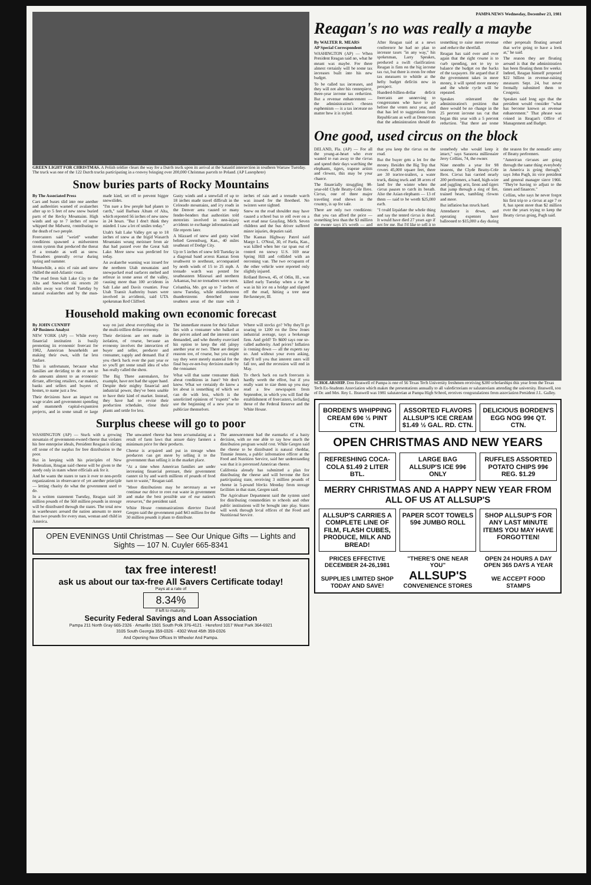GREEN LIGHT FOR CHRISTMAS. A Polish soldier clears the way for a Dutch truck upon its arrival at the Sasanld intersection in southern Warsaw Tuesday. The truck was one of the 122 Dutch trucks participating in a convoy bringing over 200,000 Christmas parcels to Poland. (AP Laserphoto)
Snow buries parts of Rocky Mountains
By The Associated Press
Cars and buses slid into one another and authorities warned of avalanches after up to 5 feet of new snow buried parts of the Rocky Mountains. High winds and up to 7 inches of snow whipped the Midwest, contributing to the death of two people.
Forecasters said "weird" weather conditions spawned a midwestern storm system that produced the threat of a tornado as well as snow. Tornadoes generally occur during spring and summer.
Meanwhile, a mix of rain and snow chilled the mid-Atlantic coast.
The road from Salt Lake City to the Alta and Snowbird ski resorts 20 miles away was closed Tuesday by natural avalanches and by the man-made kind, set off to prevent bigger snowslides.
"I'm sure a few people had planes to catch," said Barbara Altum of Alta, which reported 56 inches of new snow in 24 hours. "But I don't think they minded. I saw a lot of smiles today."
Utah's Salt Lake Valley got up to 18 inches of snow as the frigid Wasatch Mountains wrung moisture from air that had passed over the Great Salt Lake. More snow was predicted for today.
An avalanche warning was issued for the northern Utah mountains and snowpacked road surfaces melted and refroze in some areas of the valley, causing more than 100 accidents in Salt Lake and Davis counties. Four Utah Transit Authority buses were involved in accidents, said UTA spokesman Rod Clifford.
Gusty winds and a snowfall of up to 18 inches made travel difficult in the Colorado mountains, and icy roads in the Denver area caused so many fender-benders that authorities told motorists involved in non-injury accidents to exchange information and file reports later.
A blizzard of snow and gusty wind belted Greensburg, Kan., 40 miles southeast of Dodge City.
Up to 5 inches of snow fell Tuesday in a diagonal band across Kansas from southwest to northeast, accompanied by north winds of 15 to 25 mph. A tornado watch was posted for southeastern Missouri and northern Arkansas, but no tornadoes were seen.
Columbia, Mo. got up to 7 inches of snow Tuesday, while midafternoon thunderstorms drenched some southern areas of the state with 2 inches of rain and a tornado watch was issued for the Bootheel. No twisters were sighted.
Snow on the road shoulder may have caused a school bus to roll over on a wet road near Grayling, Mich. Seven children and the bus driver suffered minor injuries, deputies said.
The Kansas Highway Patrol said Margo L. O'Neal, 30, of Paola, Kan., was killed when her car spun out of control on snowy U.S. 169 near Spring Hill and collided with an oncoming van. The two occupants of the other vehicle were reported only slightly injured.
Rolland Brown, 45, of Odin, Ill., was killed early Tuesday when a car he was in hit ice on a bridge and slipped off the road, hitting a tree near Beckemeyer, Ill.
Household making own economic forecast
By JOHN CUNNIFF
AP Business Analyst
NEW YORK (AP) — While every financial institution is busily promoting its economic forecast for 1982, American households are making their own, with far less fanfare.
This is unfortunate, because what families are deciding to do or not to do amounts almost to an economic dictate, affecting retailers, car makers, banks and sellers and buyers of homes, to name just a few.
Their decisions have an impact on wage scales and government spending and mammoth capital-expansion projects, and in some small or large way on just about everything else in the multi-trillion dollar economy.
Their decisions are not made in isolation, of course, because an economy involves the interaction of buyer and seller, producer and consumer, supply and demand. But if you check back over the past year or so you'll get some small idea of who has really called the shots.
The Big Three automakers, for example, have not had the upper hand. Despite their mighty financial and industrial power, they've been unable to have their kind of market. Instead, they have had to revise their production schedules, close their plants and settle for less.
The immediate reason for their failure lies with a consumer who balked at the prices asked and the interest rates demanded, and who thereby exercised his option to keep the old jalopy another year or two. There are deeper reasons too, of course, but you might say they were merely material for the final buy-or-not-buy decision made by the consumer.
What will that same consumer think about conditions in June? We don't know. What we certainly do know a lot about is something of which we can do with less, which is the unsolicited opinions of "experts" who use the beginning of a new year to publicize themselves.
Where will stocks go? Why they'll go soaring to 1200 on the Dow Jones industrial average, says a brokerage firm. And gold? To $600 says one so-called authority. And prices? Inflation is coming down — all the experts say so. And without your even asking, they'll tell you that interest rates will fall too, and the recession will end in May.
To check back on such forecasts is hardly worth the effort, but if you really want to size them up you may read a few newspapers from September, in which you will find the establishment of forecasters, including those of the Federal Reserve and the White House.
Surplus cheese will go to poor
WASHINGTON (AP) — Stuck with a growing mountain of government-owned cheese that violates his free enterprise ideals, President Reagan is slicing off some of the surplus for free distribution to the poor.
But in keeping with his principles of New Federalism, Reagan said cheese will be given to the needy only in states where officials ask for it.
And he wants the states to turn it over to non-profit organizations in observance of yet another principle — letting charity do what the government used to do.
In a written statement Tuesday, Reagan said 30 million pounds of the 560 million pounds in storage will be distributed through the states. The total now in warehouses around the nation amounts to more than two pounds for every man, woman and child in America.
The unwanted cheese has been accumulating as a result of farm laws that assure dairy farmers a minimum price for their products.
Cheese is acquired and put in storage when producers can get more by selling it to the government than selling it in the market place.
"At a time when American families are under increasing financial pressure, their government cannot sit by and watch millions of pounds of food turn to waste," Reagan said.
"More distributions may be necessary as we continue our drive to root out waste in government and make the best possible use of our nation's resources," the president said.
White House communications director David Gergen said the government paid $43 million for the 30 million pounds it plans to distribute.
The announcement had the earmarks of a hasty decision, with no one able to say how much the distribution program would cost. While Gergen said the cheese to be distributed is natural cheddar, Timmie Jensen, a public information officer at the Food and Nutrition Service, said her understanding was that it is processed American cheese.
California already has submitted a plan for distributing the cheese and will become the first participating state, receiving 3 million pounds of cheese in 5-pound blocks Monday from storage facilities in that state, Gergen said.
The Agriculture Department said the system used for distributing commodities to schools and other public institutions will be brought into play. States will work through local offices of the Food and Nutritional Service.
OPEN EVENINGS Until Christmas — See Our Unique Gifts — Lights and Sights — 107 N. Cuyler 665-8341
tax free interest!
ask us about our tax-free All Savers Certificate today!
Pays at a rate of
8.34%
if left to maturity.
Security Federal Savings and Loan Association
Pampa 211 North Gray 665-2326 · Amarillo 1501 South Polk 376-4121 · Hereford 1017 West Park 364-6921
3105 South Georgia 359-0326 · 4302 West 45th 359-0326
And Opening New Offices In Wheeler And Pampa.
PAMPA NEWS Wednesday, December 23, 1981
Reagan's no was really a maybe
By WALTER R. MEARS
AP Special Correspondent
WASHINGTON (AP) — When President Reagan said no, what he meant was maybe. For there almost certainly will be some tax increases built into his new budget.
To be called tax increases, and they will not alter his centerpiece, three-year income tax reduction. But a revenue enhancement — the administration's chosen euphemism — is a tax increase no matter how it is styled.
After Reagan said at a news conference he had no plan to increase taxes "in any way," his spokesman, Larry Speakes, produced a swift clarification: Reagan is firm on the big income tax cut, but there is room for other tax measures to whittle at the hefty budget deficits now in prospect.
Hundred-billion-dollar deficit forecasts are unnerving to congressmen who have to go before the voters next year, and that has led to suggestions from Republicans as well as Democrats that the administration should do something to raise more revenue and reduce the shortfall.
Reagan has said over and over again that the right course is to curb spending, not to try to balance the budget on the backs of the taxpayers. He argued that if the government takes in more money, it will spend more money and the whole cycle will be repeated.
Speakes reiterated the administration's position that there would be no change in the 25 percent income tax cut that began this year with a 5 percent reduction. "But there are some other proposals floating around that we're going to have a look at," he said.
The reason they are floating around is that the administration has been floating them for weeks. Indeed, Reagan himself proposed $22 billion in revenue-raising measures Sept. 24, but never formally submitted them to Congress.
Speakes said long ago that the president would consider "what has become known as revenue enhancement." That phrase was coined in Reagan's Office of Management and Budget.
One good, used circus on the block
DELAND, Fla. (AP) — For all the young-at-heart who ever wanted to run away to the circus and spend their days watching the elephants, tigers, trapeze artists and clowns, this may be your chance.
The financially struggling 98-year-old Clyde Beatty-Cole Bros. Circus, one of three major traveling road shows in the country, is up for sale.
There are only two conditions: that you can afford the price — something less than the $3 million the owner says it's worth — and that you keep the circus on the road.
But the buyer gets a lot for the money. Besides the Big Top that covers 45,000 square feet, there are 30 tractor-trailers, a water truck, dining truck and 38 acres of land for the winter when the circus pauses to catch its breath. Also the Asian elephants — 13 of them — said to be worth $25,000 each.
"I could liquidate the whole thing and say the tented circus is dead. It would have died 27 years ago if not for me. But I'd like to sell it to somebody who would keep it intact," says Sarasota millionaire Jerry Collins, 74, the owner.
Nine months a year for 98 seasons, the Clyde Beatty-Cole Bros. Circus has carried nearly 200 performers, a band, high-wire and juggling acts, lions and tigers that jump through a ring of fire, trained bears, tumbling clowns and more.
But inflation has struck hard.
Attendance is down, and operating expenses have ballooned to $15,000 a day during the season for the nomadic army of Beatty performers.
"American circuses are going through the same thing everybody in America is going through," says John Pugh, its vice president and general manager since 1966. "They're having to adjust to the times and finances."
Collins, who says he never forgot his first trip to a circus at age 7 or 8, has spent more than $2 million over the years trying to keep the Beatty circus going, Pugh said.
SCHOLARSHIP. Don Braswell of Pampa is one of 56 Texas Tech University freshmen receiving $200 scholarships this year from the Texas Tech Ex-Students Association which makes the presentations annually to all valedictorians or salutatorians attending the university. Braswell, son of Dr. and Mrs. Roy L. Braswell was 1981 salutatorian at Pampa High School, receives congratulations from association President J.L. Gulley.
BORDEN'S WHIPPING CREAM 69¢ ½ PINT CTN.
ASSORTED FLAVORS ALLSUP'S ICE CREAM $1.49 ½ GAL. RD. CTN.
DELICIOUS BORDEN'S EGG NOG 99¢ QT. CTN.
OPEN CHRISTMAS AND NEW YEARS
REFRESHING COCA-COLA $1.49 2 LITER BTL.
LARGE BAG ALLSUP'S ICE 99¢ ONLY
RUFFLES ASSORTED POTATO CHIPS 99¢ REG. $1.29
MERRY CHRISTMAS AND A HAPPY NEW YEAR FROM ALL OF US AT ALLSUP'S
ALLSUP'S CARRIES A COMPLETE LINE OF FILM, FLASH CUBES, PRODUCE, MILK AND BREAD!
PAPER SCOT TOWELS 59¢ JUMBO ROLL
SHOP ALLSUP'S FOR ANY LAST MINUTE ITEMS YOU MAY HAVE FORGOTTEN!
PRICES EFFECTIVE DECEMBER 24-26,1981
SUPPLIES LIMITED SHOP TODAY AND SAVE!
"THERE'S ONE NEAR YOU"
ALLSUP'S
CONVENIENCE STORES
OPEN 24 HOURS A DAY OPEN 365 DAYS A YEAR
WE ACCEPT FOOD STAMPS